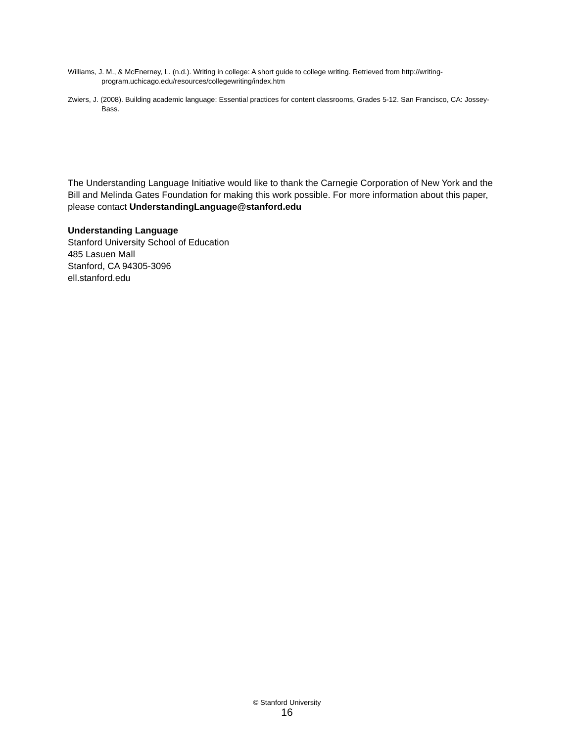Williams, J. M., & McEnerney, L. (n.d.). Writing in college: A short guide to college writing. Retrieved from http://writing-program.uchicago.edu/resources/collegewriting/index.htm
Zwiers, J. (2008). Building academic language: Essential practices for content classrooms, Grades 5-12. San Francisco, CA: Jossey-Bass.
The Understanding Language Initiative would like to thank the Carnegie Corporation of New York and the Bill and Melinda Gates Foundation for making this work possible. For more information about this paper, please contact UnderstandingLanguage@stanford.edu
Understanding Language
Stanford University School of Education
485 Lasuen Mall
Stanford, CA 94305-3096
ell.stanford.edu
© Stanford University
16